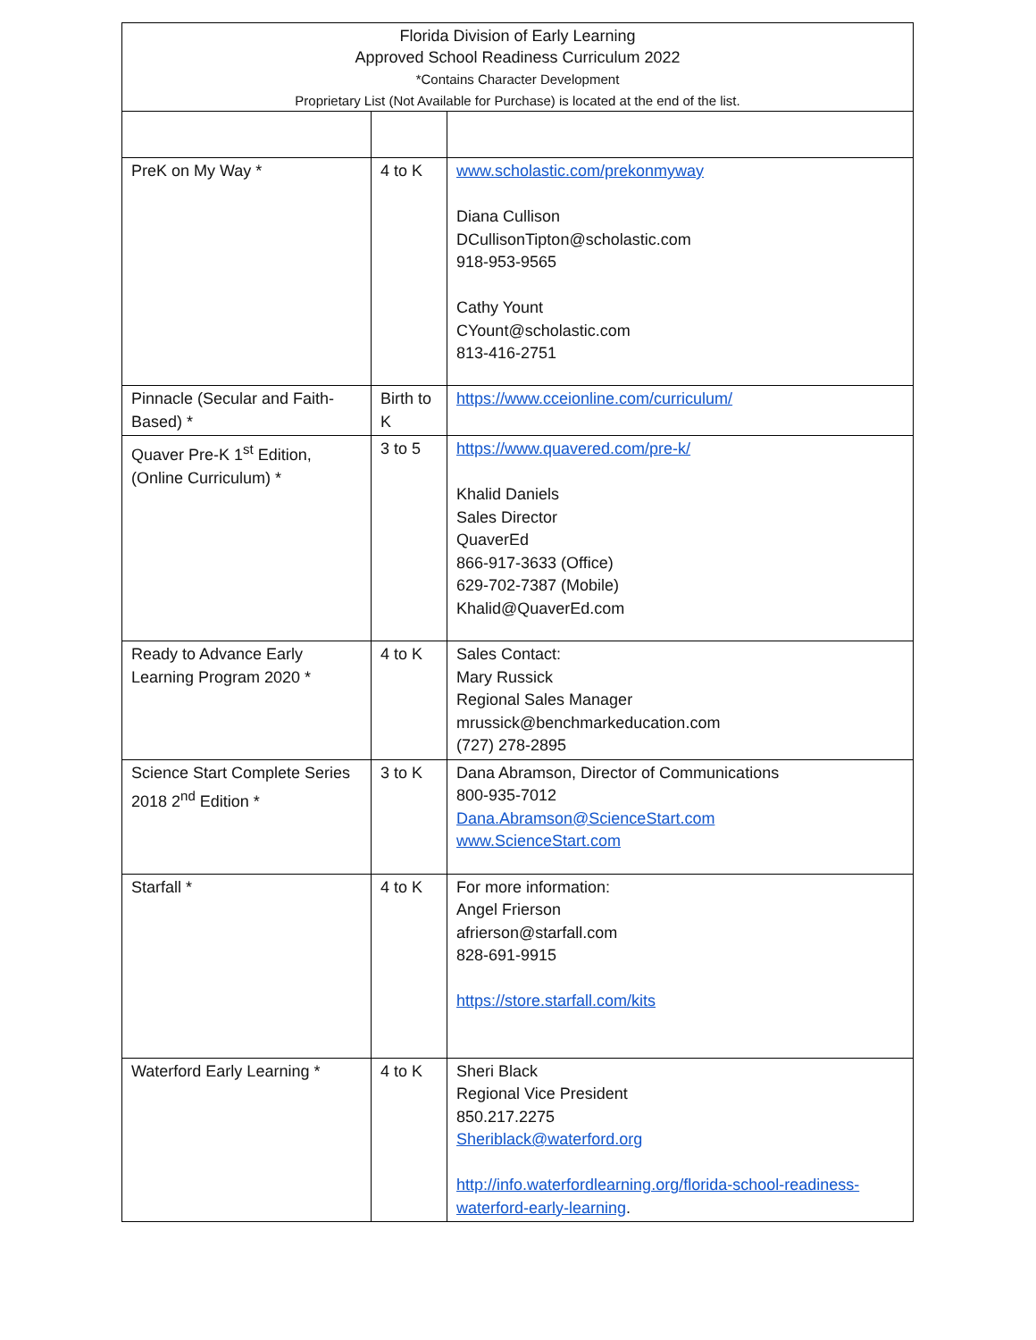| Florida Division of Early Learning Approved School Readiness Curriculum 2022 *Contains Character Development Proprietary List (Not Available for Purchase) is located at the end of the list. | | |
| PreK on My Way * | 4 to K | www.scholastic.com/prekonmyway Diana Cullison DCullisonTipton@scholastic.com 918-953-9565 Cathy Yount CYount@scholastic.com 813-416-2751 |
| Pinnacle (Secular and Faith-Based) * | Birth to K | https://www.cceionline.com/curriculum/ |
| Quaver Pre-K 1<sup>st</sup> Edition, (Online Curriculum) * | 3 to 5 | https://www.quavered.com/pre-k/ Khalid Daniels Sales Director QuaverEd 866-917-3633 (Office) 629-702-7387 (Mobile) Khalid@QuaverEd.com |
| Ready to Advance Early Learning Program 2020 * | 4 to K | Sales Contact: Mary Russick Regional Sales Manager mrussick@benchmarkeducation.com (727) 278-2895 |
| Science Start Complete Series 2018 2<sup>nd</sup> Edition * | 3 to K | Dana Abramson, Director of Communications 800-935-7012 Dana.Abramson@ScienceStart.com www.ScienceStart.com |
| Starfall * | 4 to K | For more information: Angel Frierson afrierson@starfall.com 828-691-9915 https://store.starfall.com/kits |
| Waterford Early Learning * | 4 to K | Sheri Black Regional Vice President 850.217.2275 Sheriblack@waterford.org http://info.waterfordlearning.org/florida-school-readiness-waterford-early-learning . |